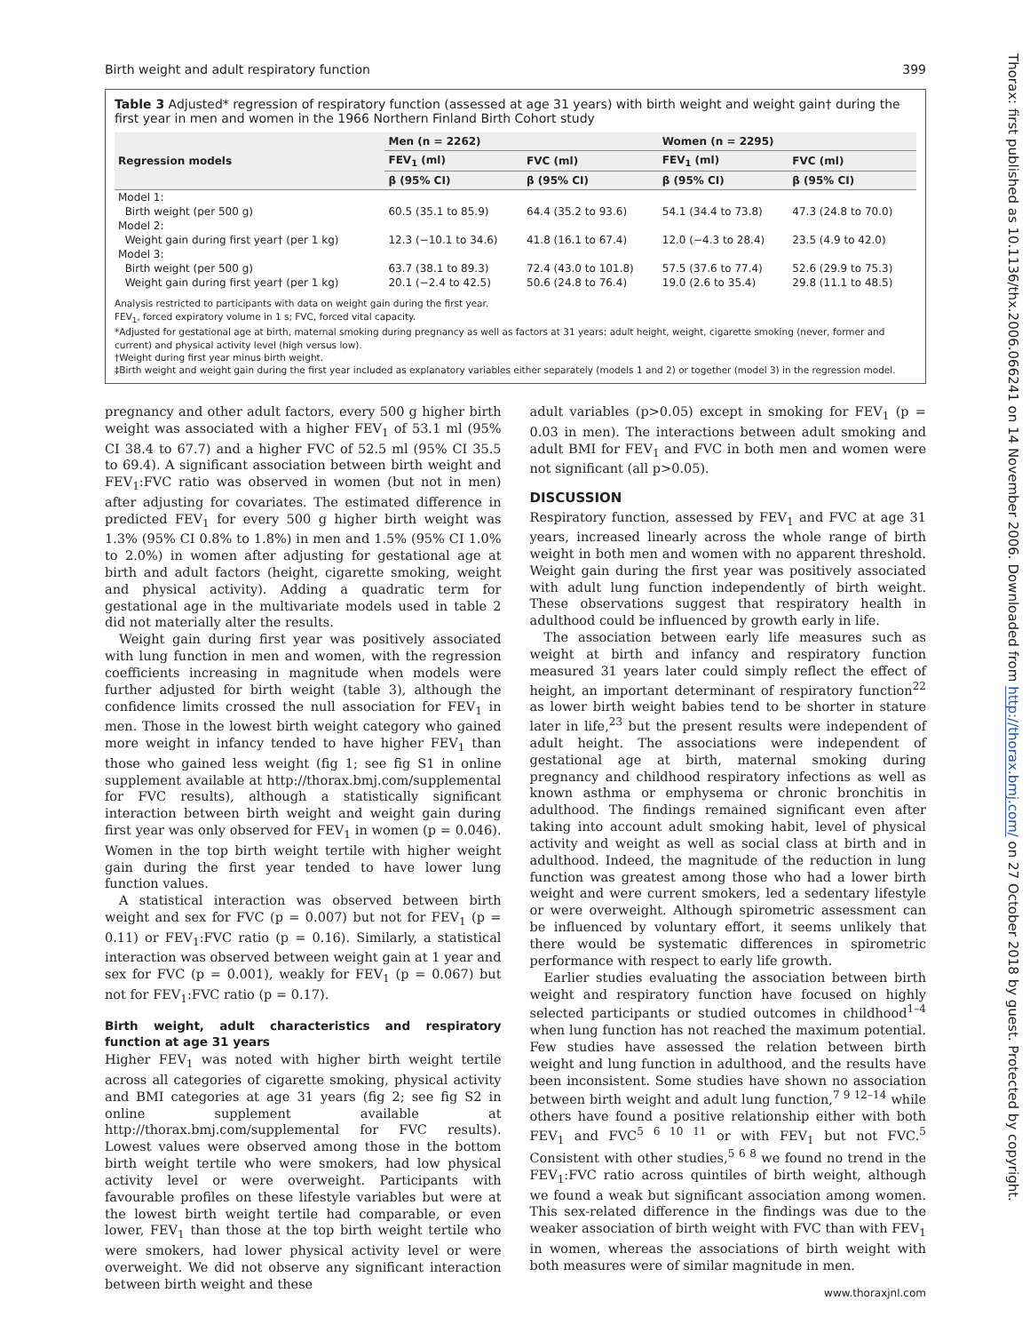Birth weight and adult respiratory function 399
Table 3 Adjusted* regression of respiratory function (assessed at age 31 years) with birth weight and weight gain† during the first year in men and women in the 1966 Northern Finland Birth Cohort study
| Regression models | Men (n = 2262) | | Women (n = 2295) | |
| --- | --- | --- | --- | --- |
| | FEV<sub>1</sub> (ml) | FVC (ml) | FEV<sub>1</sub> (ml) | FVC (ml) |
| | β (95% CI) | β (95% CI) | β (95% CI) | β (95% CI) |
| Model 1: | | | | |
| Birth weight (per 500 g) | 60.5 (35.1 to 85.9) | 64.4 (35.2 to 93.6) | 54.1 (34.4 to 73.8) | 47.3 (24.8 to 70.0) |
| Model 2: | | | | |
| Weight gain during first year† (per 1 kg) | 12.3 (−10.1 to 34.6) | 41.8 (16.1 to 67.4) | 12.0 (−4.3 to 28.4) | 23.5 (4.9 to 42.0) |
| Model 3: | | | | |
| Birth weight (per 500 g) | 63.7 (38.1 to 89.3) | 72.4 (43.0 to 101.8) | 57.5 (37.6 to 77.4) | 52.6 (29.9 to 75.3) |
| Weight gain during first year† (per 1 kg) | 20.1 (−2.4 to 42.5) | 50.6 (24.8 to 76.4) | 19.0 (2.6 to 35.4) | 29.8 (11.1 to 48.5) |
Analysis restricted to participants with data on weight gain during the first year.
FEV<sub>1</sub>, forced expiratory volume in 1 s; FVC, forced vital capacity.
*Adjusted for gestational age at birth, maternal smoking during pregnancy as well as factors at 31 years: adult height, weight, cigarette smoking (never, former and current) and physical activity level (high versus low).
†Weight during first year minus birth weight.
‡Birth weight and weight gain during the first year included as explanatory variables either separately (models 1 and 2) or together (model 3) in the regression model.
pregnancy and other adult factors, every 500 g higher birth weight was associated with a higher FEV<sub>1</sub> of 53.1 ml (95% CI 38.4 to 67.7) and a higher FVC of 52.5 ml (95% CI 35.5 to 69.4). A significant association between birth weight and FEV<sub>1</sub>:FVC ratio was observed in women (but not in men) after adjusting for covariates. The estimated difference in predicted FEV<sub>1</sub> for every 500 g higher birth weight was 1.3% (95% CI 0.8% to 1.8%) in men and 1.5% (95% CI 1.0% to 2.0%) in women after adjusting for gestational age at birth and adult factors (height, cigarette smoking, weight and physical activity). Adding a quadratic term for gestational age in the multivariate models used in table 2 did not materially alter the results.
Weight gain during first year was positively associated with lung function in men and women, with the regression coefficients increasing in magnitude when models were further adjusted for birth weight (table 3), although the confidence limits crossed the null association for FEV<sub>1</sub> in men. Those in the lowest birth weight category who gained more weight in infancy tended to have higher FEV<sub>1</sub> than those who gained less weight (fig 1; see fig S1 in online supplement available at http://thorax.bmj.com/supplemental for FVC results), although a statistically significant interaction between birth weight and weight gain during first year was only observed for FEV<sub>1</sub> in women (p = 0.046). Women in the top birth weight tertile with higher weight gain during the first year tended to have lower lung function values.
A statistical interaction was observed between birth weight and sex for FVC (p = 0.007) but not for FEV<sub>1</sub> (p = 0.11) or FEV<sub>1</sub>:FVC ratio (p = 0.16). Similarly, a statistical interaction was observed between weight gain at 1 year and sex for FVC (p = 0.001), weakly for FEV<sub>1</sub> (p = 0.067) but not for FEV<sub>1</sub>:FVC ratio (p = 0.17).
Birth weight, adult characteristics and respiratory function at age 31 years
Higher FEV<sub>1</sub> was noted with higher birth weight tertile across all categories of cigarette smoking, physical activity and BMI categories at age 31 years (fig 2; see fig S2 in online supplement available at http://thorax.bmj.com/supplemental for FVC results). Lowest values were observed among those in the bottom birth weight tertile who were smokers, had low physical activity level or were overweight. Participants with favourable profiles on these lifestyle variables but were at the lowest birth weight tertile had comparable, or even lower, FEV<sub>1</sub> than those at the top birth weight tertile who were smokers, had lower physical activity level or were overweight. We did not observe any significant interaction between birth weight and these
adult variables (p>0.05) except in smoking for FEV<sub>1</sub> (p = 0.03 in men). The interactions between adult smoking and adult BMI for FEV<sub>1</sub> and FVC in both men and women were not significant (all p>0.05).
DISCUSSION
Respiratory function, assessed by FEV<sub>1</sub> and FVC at age 31 years, increased linearly across the whole range of birth weight in both men and women with no apparent threshold. Weight gain during the first year was positively associated with adult lung function independently of birth weight. These observations suggest that respiratory health in adulthood could be influenced by growth early in life.
The association between early life measures such as weight at birth and infancy and respiratory function measured 31 years later could simply reflect the effect of height, an important determinant of respiratory function<sup>22</sup> as lower birth weight babies tend to be shorter in stature later in life,<sup>23</sup> but the present results were independent of adult height. The associations were independent of gestational age at birth, maternal smoking during pregnancy and childhood respiratory infections as well as known asthma or emphysema or chronic bronchitis in adulthood. The findings remained significant even after taking into account adult smoking habit, level of physical activity and weight as well as social class at birth and in adulthood. Indeed, the magnitude of the reduction in lung function was greatest among those who had a lower birth weight and were current smokers, led a sedentary lifestyle or were overweight. Although spirometric assessment can be influenced by voluntary effort, it seems unlikely that there would be systematic differences in spirometric performance with respect to early life growth.
Earlier studies evaluating the association between birth weight and respiratory function have focused on highly selected participants or studied outcomes in childhood<sup>1–4</sup> when lung function has not reached the maximum potential. Few studies have assessed the relation between birth weight and lung function in adulthood, and the results have been inconsistent. Some studies have shown no association between birth weight and adult lung function,<sup>7 9 12–14</sup> while others have found a positive relationship either with both FEV<sub>1</sub> and FVC<sup>5 6 10 11</sup> or with FEV<sub>1</sub> but not FVC.<sup>5</sup> Consistent with other studies,<sup>5 6 8</sup> we found no trend in the FEV<sub>1</sub>:FVC ratio across quintiles of birth weight, although we found a weak but significant association among women. This sex-related difference in the findings was due to the weaker association of birth weight with FVC than with FEV<sub>1</sub> in women, whereas the associations of birth weight with both measures were of similar magnitude in men.
www.thoraxjnl.com
Thorax: first published as 10.1136/thx.2006.066241 on 14 November 2006. Downloaded from http://thorax.bmj.com/ on 27 October 2018 by guest. Protected by copyright.